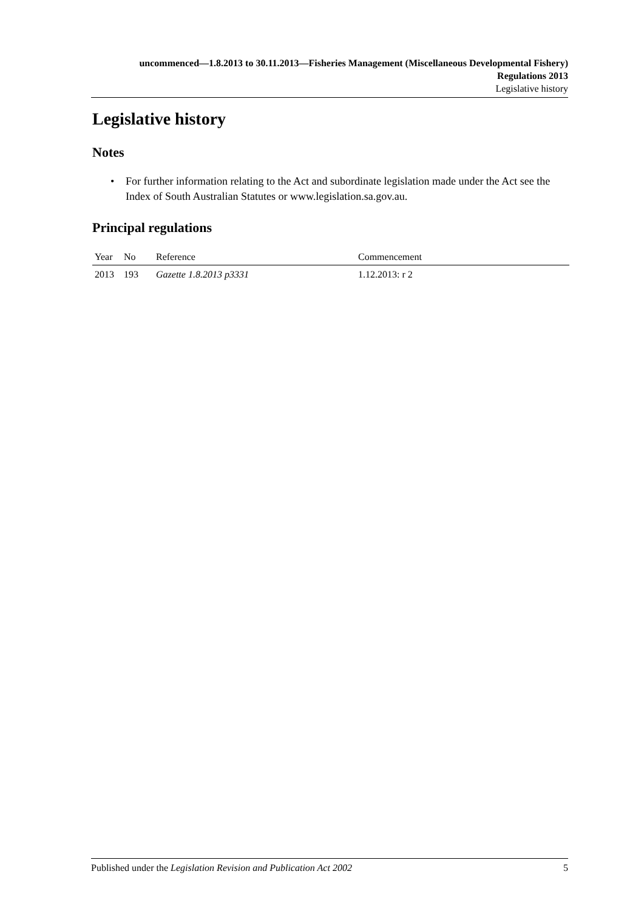uncommenced—1.8.2013 to 30.11.2013—Fisheries Management (Miscellaneous Developmental Fishery) Regulations 2013
Legislative history
Legislative history
Notes
• For further information relating to the Act and subordinate legislation made under the Act see the Index of South Australian Statutes or www.legislation.sa.gov.au.
Principal regulations
| Year | No | Reference | Commencement |
| --- | --- | --- | --- |
| 2013 | 193 | Gazette 1.8.2013 p3331 | 1.12.2013: r 2 |
Published under the Legislation Revision and Publication Act 2002 5